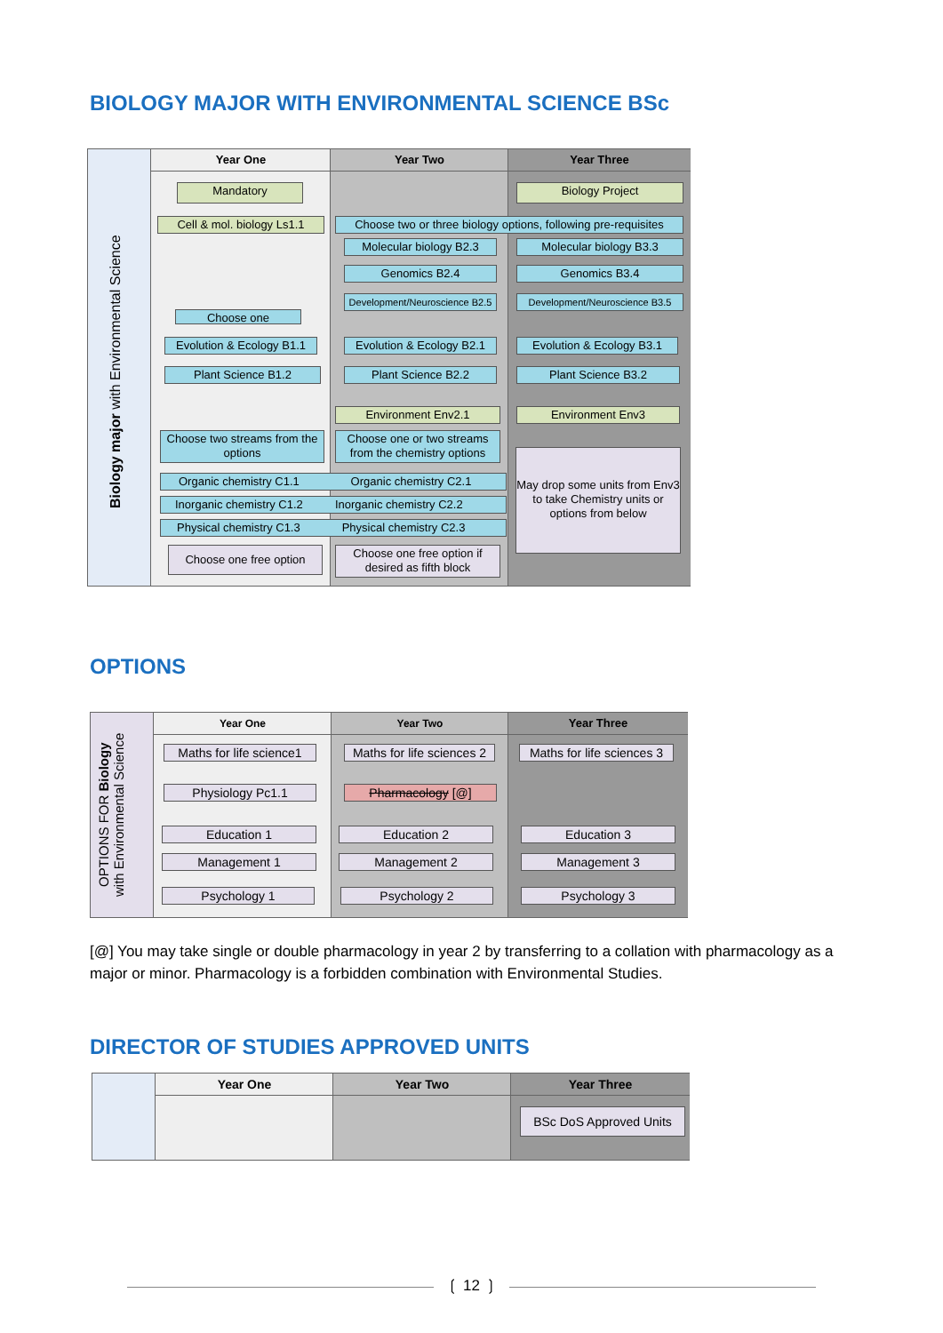BIOLOGY MAJOR WITH ENVIRONMENTAL SCIENCE BSc
Biology major with Environmental Science
Year One Year Two Year Three
Mandatory Biology Project
Cell & mol. biology Ls1.1
Choose two or three biology options, following pre-requisites
Molecular biology B2.3 Molecular biology B3.3
Genomics B2.4 Genomics B3.4
Development/Neuroscience B2.5
Development/Neuroscience B3.5
Choose one
Evolution & Ecology B1.1
Evolution & Ecology B2.1
Evolution & Ecology B3.1
Plant Science B1.2 Plant Science B2.2 Plant Science B3.2
Environment Env2.1 Environment Env3
Choose two streams from the options
Choose one or two streams from the chemistry options
May drop some units from Env3 to take Chemistry units or options from below
Organic chemistry C1.1 Organic chemistry C2.1
Inorganic chemistry C1.2 Inorganic chemistry C2.2
Physical chemistry C1.3 Physical chemistry C2.3
Choose one free option
Choose one free option if desired as fifth block
OPTIONS
OPTIONS FOR Biology
with Environmental Science
Year One Year Two Year Three
Maths for life science1
Maths for life sciences 2
Maths for life sciences 3
Physiology Pc1.1 Pharmacology [@]
Education 1 Education 2 Education 3
Management 1 Management 2 Management 3
Psychology 1 Psychology 2 Psychology 3
[@] You may take single or double pharmacology in year 2 by transferring to a collation with pharmacology as a major or minor. Pharmacology is a forbidden combination with Environmental Studies.
DIRECTOR OF STUDIES APPROVED UNITS
Year One Year Two Year Three
BSc DoS Approved Units
❲ 12 ❳